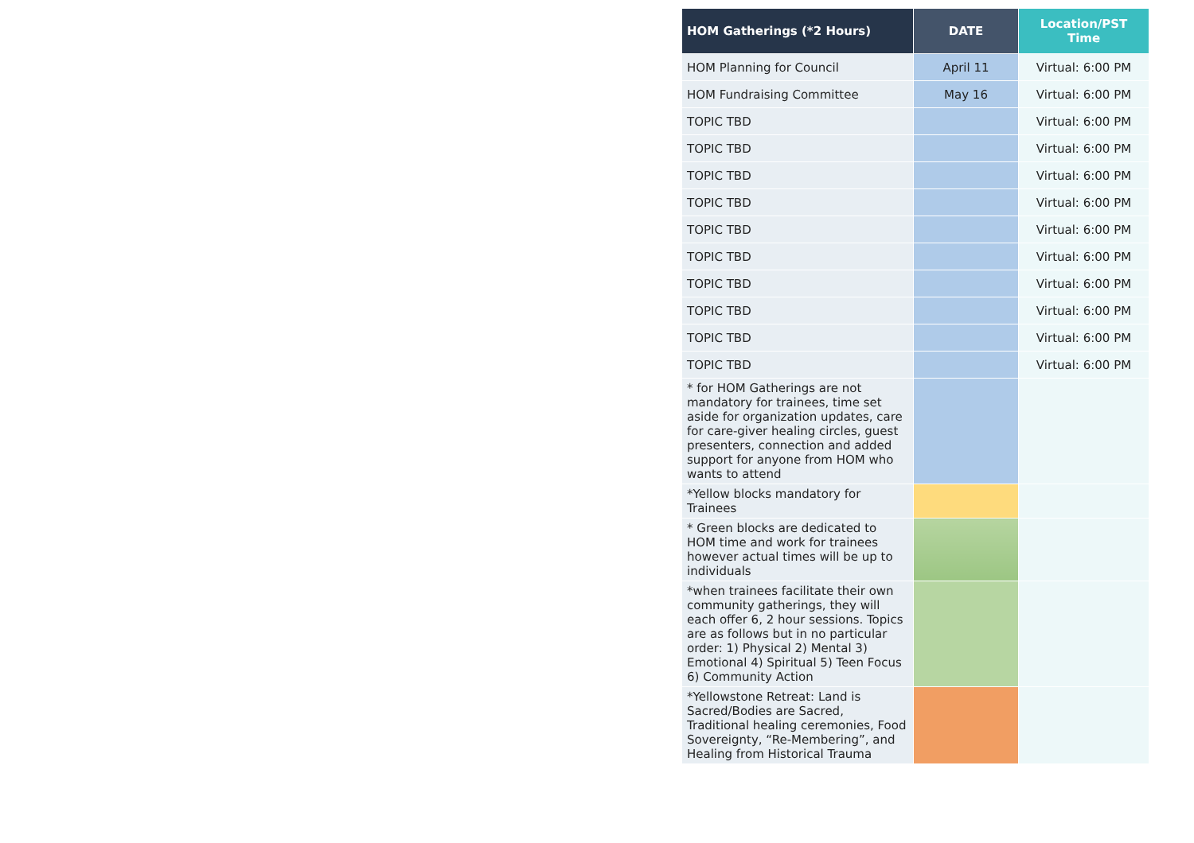| HOM Gatherings (*2 Hours) | DATE | Location/PST Time |
| --- | --- | --- |
| HOM Planning for Council | April 11 | Virtual: 6:00 PM |
| HOM Fundraising Committee | May 16 | Virtual: 6:00 PM |
| TOPIC TBD | | Virtual: 6:00 PM |
| TOPIC TBD | | Virtual: 6:00 PM |
| TOPIC TBD | | Virtual: 6:00 PM |
| TOPIC TBD | | Virtual: 6:00 PM |
| TOPIC TBD | | Virtual: 6:00 PM |
| TOPIC TBD | | Virtual: 6:00 PM |
| TOPIC TBD | | Virtual: 6:00 PM |
| TOPIC TBD | | Virtual: 6:00 PM |
| TOPIC TBD | | Virtual: 6:00 PM |
| TOPIC TBD | | Virtual: 6:00 PM |
| * for HOM Gatherings are not mandatory for trainees, time set aside for organization updates, care for care-giver healing circles, guest presenters, connection and added support for anyone from HOM who wants to attend | | |
| *Yellow blocks mandatory for Trainees | | |
| * Green blocks are dedicated to HOM time and work for trainees however actual times will be up to individuals | | |
| *when trainees facilitate their own community gatherings, they will each offer 6, 2 hour sessions. Topics are as follows but in no particular order: 1) Physical 2) Mental 3) Emotional 4) Spiritual 5) Teen Focus 6) Community Action | | |
| *Yellowstone Retreat: Land is Sacred/Bodies are Sacred, Traditional healing ceremonies, Food Sovereignty, “Re-Membering”, and Healing from Historical Trauma | | |